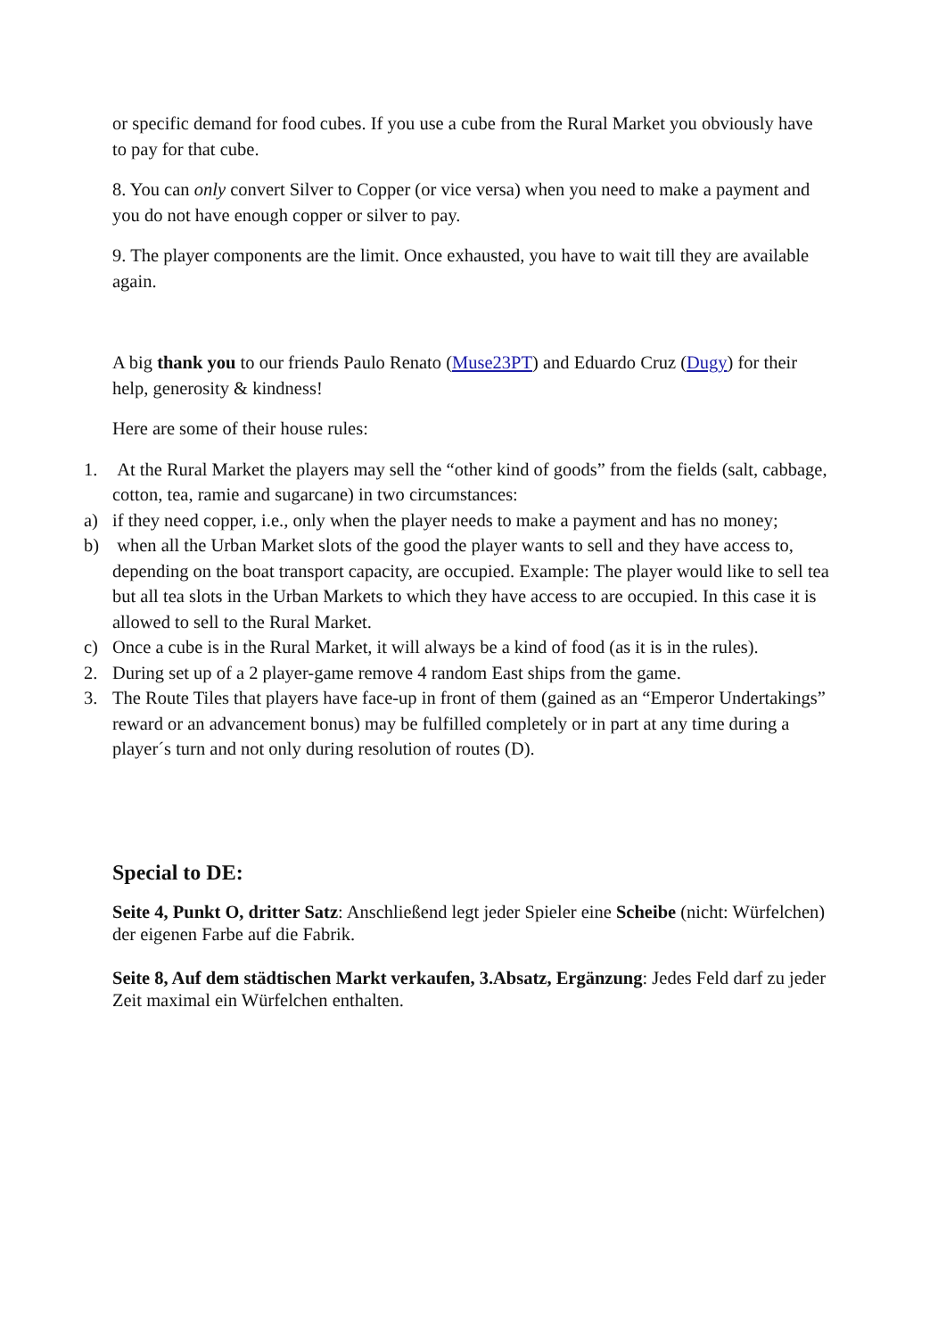or specific demand for food cubes. If you use a cube from the Rural Market you obviously have to pay for that cube.
8. You can only convert Silver to Copper (or vice versa) when you need to make a payment and you do not have enough copper or silver to pay.
9. The player components are the limit. Once exhausted, you have to wait till they are available again.
A big thank you to our friends Paulo Renato (Muse23PT) and Eduardo Cruz (Dugy) for their help, generosity & kindness!
Here are some of their house rules:
1. At the Rural Market the players may sell the “other kind of goods” from the fields (salt, cabbage, cotton, tea, ramie and sugarcane) in two circumstances:
a) if they need copper, i.e., only when the player needs to make a payment and has no money;
b) when all the Urban Market slots of the good the player wants to sell and they have access to, depending on the boat transport capacity, are occupied. Example: The player would like to sell tea but all tea slots in the Urban Markets to which they have access to are occupied. In this case it is allowed to sell to the Rural Market.
c) Once a cube is in the Rural Market, it will always be a kind of food (as it is in the rules).
2. During set up of a 2 player-game remove 4 random East ships from the game.
3. The Route Tiles that players have face-up in front of them (gained as an “Emperor Undertakings” reward or an advancement bonus) may be fulfilled completely or in part at any time during a player´s turn and not only during resolution of routes (D).
Special to DE:
Seite 4, Punkt O, dritter Satz: Anschließend legt jeder Spieler eine Scheibe (nicht: Würfelchen) der eigenen Farbe auf die Fabrik.
Seite 8, Auf dem städtischen Markt verkaufen, 3.Absatz, Ergänzung: Jedes Feld darf zu jeder Zeit maximal ein Würfelchen enthalten.